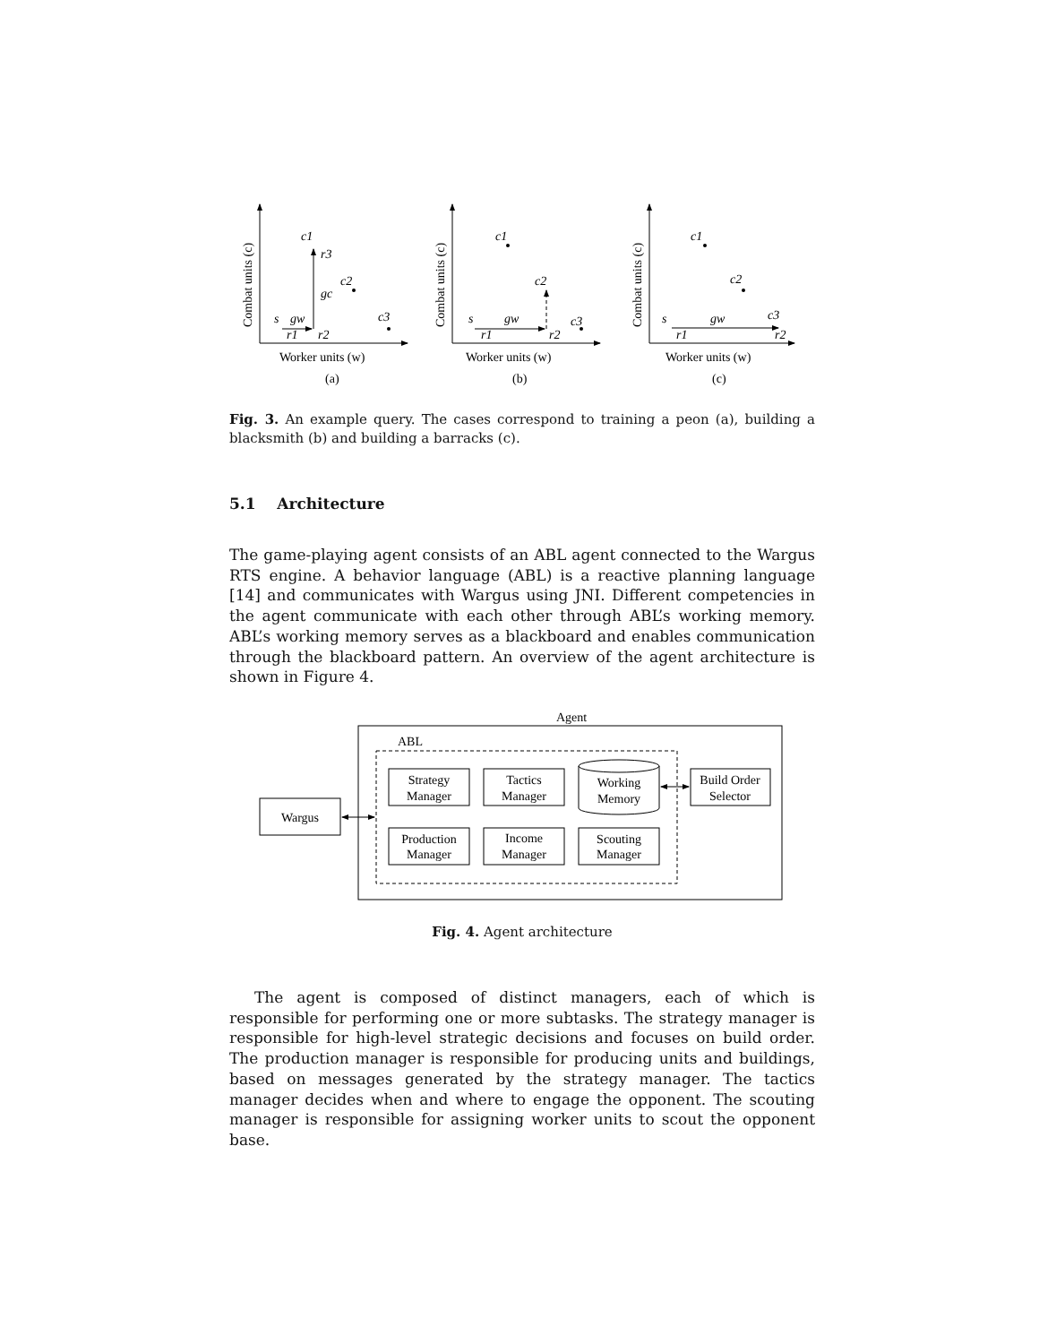Combat units (c)
Worker units (w)
(a)
s
gw
r1
r2
c1
r3
gc
c2
c3
Combat units (c)
Worker units (w)
(b)
s
gw
r1
r2
c1
c2
c3
Combat units (c)
Worker units (w)
(c)
s
gw
r1
r2
c1
c2
c3
Fig. 3. An example query. The cases correspond to training a peon (a), building a blacksmith (b) and building a barracks (c).
5.1 Architecture
The game-playing agent consists of an ABL agent connected to the Wargus RTS engine. A behavior language (ABL) is a reactive planning language [14] and communicates with Wargus using JNI. Different competencies in the agent communicate with each other through ABL’s working memory. ABL’s working memory serves as a blackboard and enables communication through the blackboard pattern. An overview of the agent architecture is shown in Figure 4.
Agent
ABL
Wargus
Strategy
Manager
Tactics
Manager
Working
Memory
Build Order
Selector
Production
Manager
Income
Manager
Scouting
Manager
Fig. 4. Agent architecture
The agent is composed of distinct managers, each of which is responsible for performing one or more subtasks. The strategy manager is responsible for high-level strategic decisions and focuses on build order. The production manager is responsible for producing units and buildings, based on messages generated by the strategy manager. The tactics manager decides when and where to engage the opponent. The scouting manager is responsible for assigning worker units to scout the opponent base.